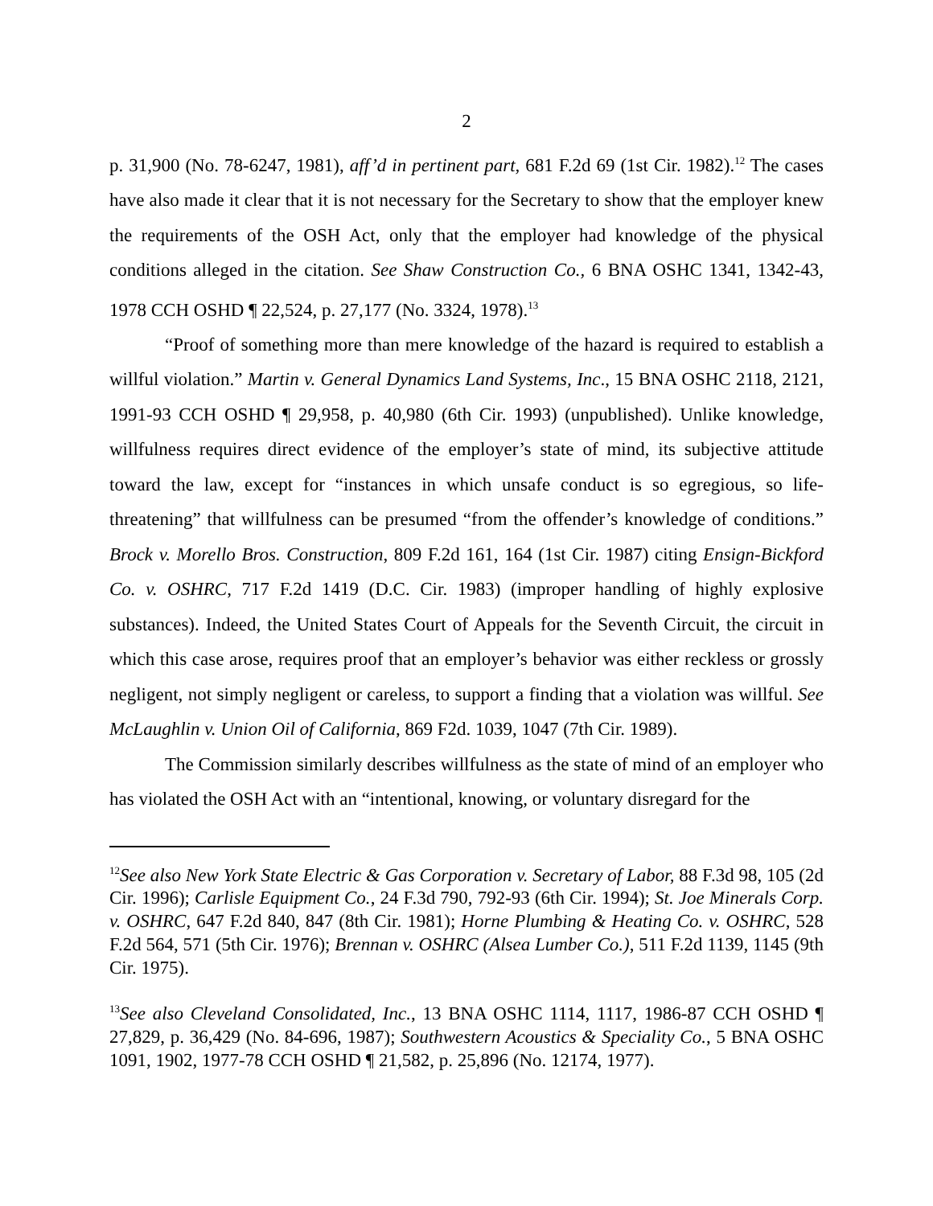2
p. 31,900 (No. 78-6247, 1981), aff’d in pertinent part, 681 F.2d 69 (1st Cir. 1982).<sup>12</sup> The cases have also made it clear that it is not necessary for the Secretary to show that the employer knew the requirements of the OSH Act, only that the employer had knowledge of the physical conditions alleged in the citation. See Shaw Construction Co., 6 BNA OSHC 1341, 1342-43, 1978 CCH OSHD ¶ 22,524, p. 27,177 (No. 3324, 1978).<sup>13</sup>
“Proof of something more than mere knowledge of the hazard is required to establish a willful violation.” Martin v. General Dynamics Land Systems, Inc., 15 BNA OSHC 2118, 2121, 1991-93 CCH OSHD ¶ 29,958, p. 40,980 (6th Cir. 1993) (unpublished). Unlike knowledge, willfulness requires direct evidence of the employer’s state of mind, its subjective attitude toward the law, except for “instances in which unsafe conduct is so egregious, so life-threatening” that willfulness can be presumed “from the offender’s knowledge of conditions.” Brock v. Morello Bros. Construction, 809 F.2d 161, 164 (1st Cir. 1987) citing Ensign-Bickford Co. v. OSHRC, 717 F.2d 1419 (D.C. Cir. 1983) (improper handling of highly explosive substances). Indeed, the United States Court of Appeals for the Seventh Circuit, the circuit in which this case arose, requires proof that an employer’s behavior was either reckless or grossly negligent, not simply negligent or careless, to support a finding that a violation was willful. See McLaughlin v. Union Oil of California, 869 F2d. 1039, 1047 (7th Cir. 1989).
The Commission similarly describes willfulness as the state of mind of an employer who has violated the OSH Act with an “intentional, knowing, or voluntary disregard for the
<sup>12</sup> See also New York State Electric & Gas Corporation v. Secretary of Labor, 88 F.3d 98, 105 (2d Cir. 1996); Carlisle Equipment Co., 24 F.3d 790, 792-93 (6th Cir. 1994); St. Joe Minerals Corp. v. OSHRC, 647 F.2d 840, 847 (8th Cir. 1981); Horne Plumbing & Heating Co. v. OSHRC, 528 F.2d 564, 571 (5th Cir. 1976); Brennan v. OSHRC (Alsea Lumber Co.), 511 F.2d 1139, 1145 (9th Cir. 1975).
<sup>13</sup> See also Cleveland Consolidated, Inc., 13 BNA OSHC 1114, 1117, 1986-87 CCH OSHD ¶ 27,829, p. 36,429 (No. 84-696, 1987); Southwestern Acoustics & Speciality Co., 5 BNA OSHC 1091, 1902, 1977-78 CCH OSHD ¶ 21,582, p. 25,896 (No. 12174, 1977).